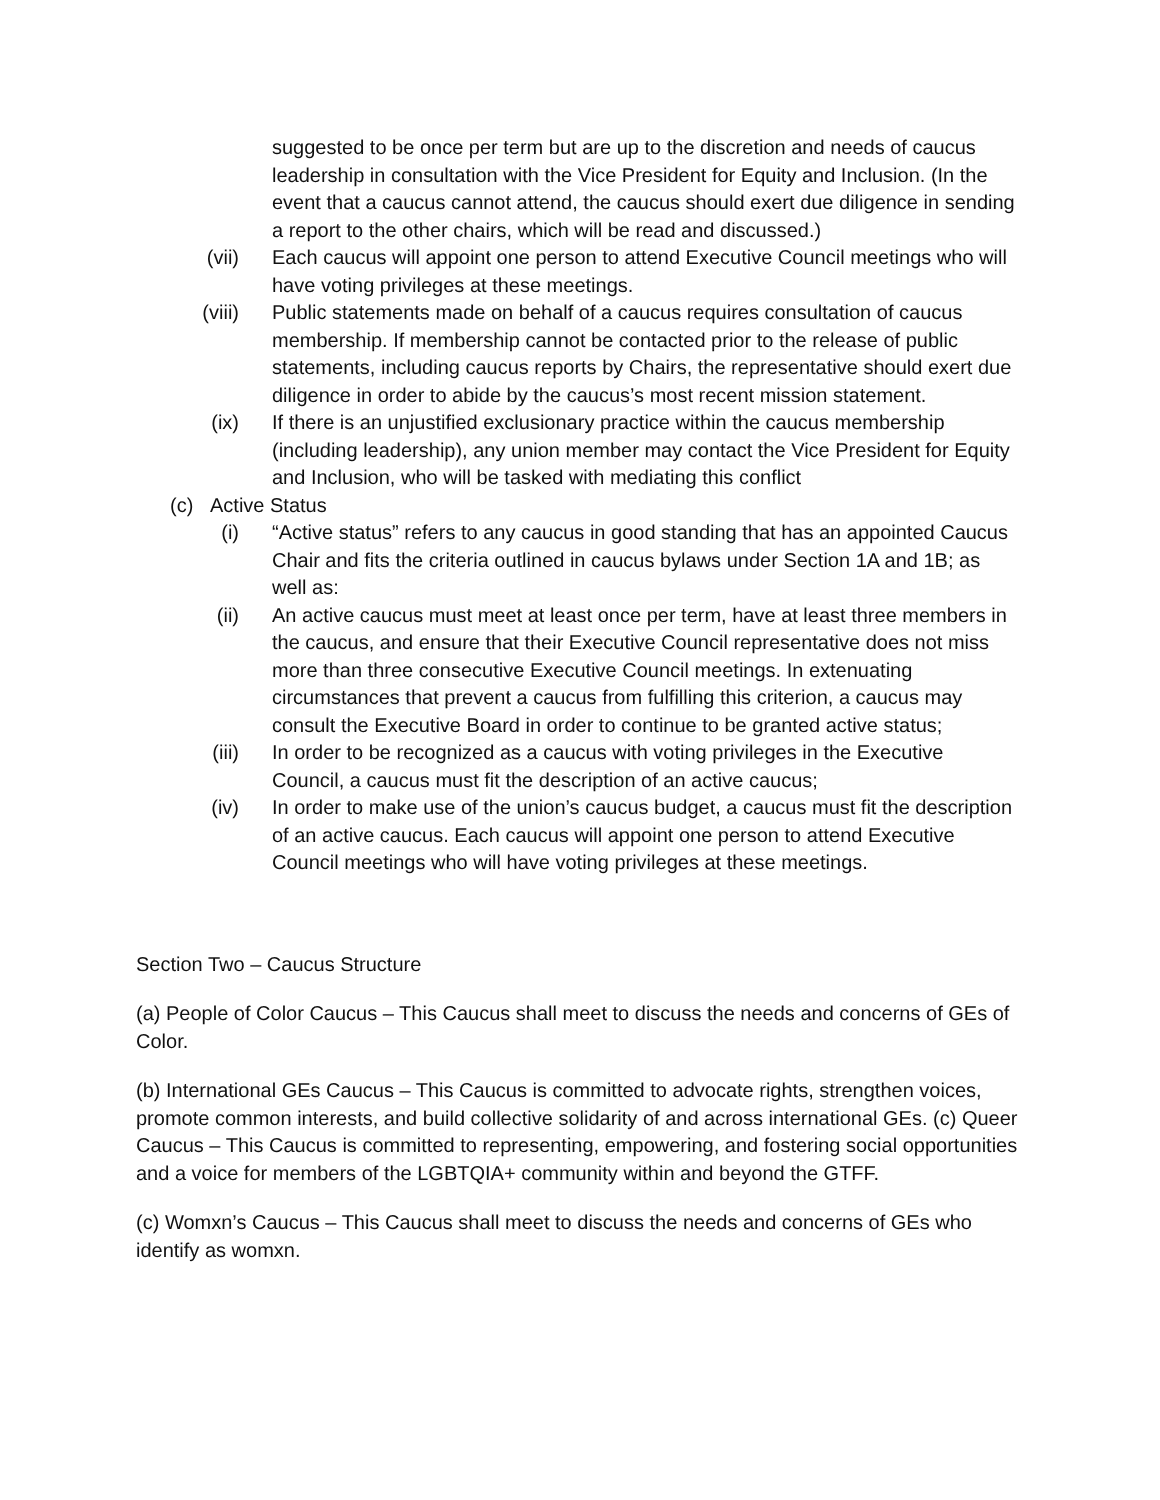suggested to be once per term but are up to the discretion and needs of caucus leadership in consultation with the Vice President for Equity and Inclusion. (In the event that a caucus cannot attend, the caucus should exert due diligence in sending a report to the other chairs, which will be read and discussed.)
(vii) Each caucus will appoint one person to attend Executive Council meetings who will have voting privileges at these meetings.
(viii) Public statements made on behalf of a caucus requires consultation of caucus membership. If membership cannot be contacted prior to the release of public statements, including caucus reports by Chairs, the representative should exert due diligence in order to abide by the caucus’s most recent mission statement.
(ix) If there is an unjustified exclusionary practice within the caucus membership (including leadership), any union member may contact the Vice President for Equity and Inclusion, who will be tasked with mediating this conflict
(c) Active Status
(i) “Active status” refers to any caucus in good standing that has an appointed Caucus Chair and fits the criteria outlined in caucus bylaws under Section 1A and 1B; as well as:
(ii) An active caucus must meet at least once per term, have at least three members in the caucus, and ensure that their Executive Council representative does not miss more than three consecutive Executive Council meetings. In extenuating circumstances that prevent a caucus from fulfilling this criterion, a caucus may consult the Executive Board in order to continue to be granted active status;
(iii) In order to be recognized as a caucus with voting privileges in the Executive Council, a caucus must fit the description of an active caucus;
(iv) In order to make use of the union’s caucus budget, a caucus must fit the description of an active caucus. Each caucus will appoint one person to attend Executive Council meetings who will have voting privileges at these meetings.
Section Two – Caucus Structure
(a) People of Color Caucus – This Caucus shall meet to discuss the needs and concerns of GEs of Color.
(b) International GEs Caucus – This Caucus is committed to advocate rights, strengthen voices, promote common interests, and build collective solidarity of and across international GEs. (c) Queer Caucus – This Caucus is committed to representing, empowering, and fostering social opportunities and a voice for members of the LGBTQIA+ community within and beyond the GTFF.
(c) Womxn’s Caucus – This Caucus shall meet to discuss the needs and concerns of GEs who identify as womxn.